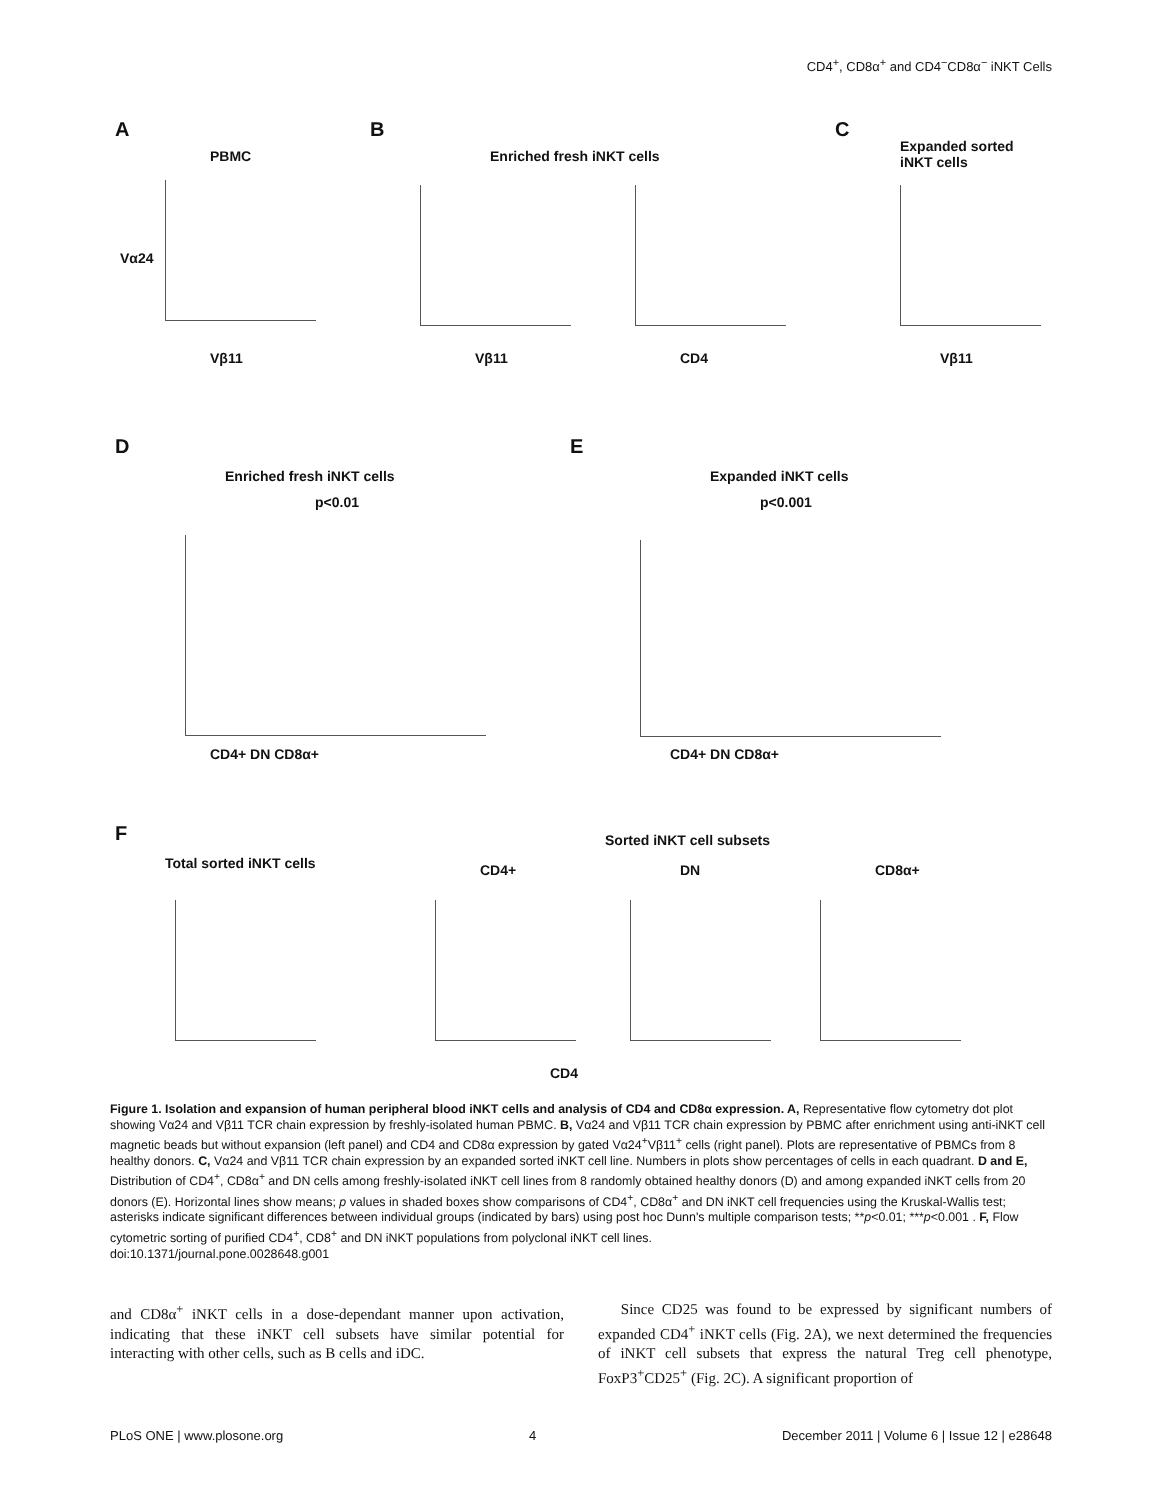CD4<sup>+</sup>, CD8α<sup>+</sup> and CD4<sup>−</sup>CD8α<sup>−</sup> iNKT Cells
A
PBMC
Vα24
Vβ11
B
Enriched fresh iNKT cells
Vβ11 CD4
C
Expanded sorted
iNKT cells
Vβ11
D
Enriched fresh iNKT cells
p<0.01
CD4+ DN CD8α+
E
Expanded iNKT cells
p<0.001
CD4+ DN CD8α+
F
Total sorted iNKT cells
Sorted iNKT cell subsets
CD4+ DN CD8α+
CD4
Figure 1. Isolation and expansion of human peripheral blood iNKT cells and analysis of CD4 and CD8α expression. A, Representative flow cytometry dot plot showing Vα24 and Vβ11 TCR chain expression by freshly-isolated human PBMC. B, Vα24 and Vβ11 TCR chain expression by PBMC after enrichment using anti-iNKT cell magnetic beads but without expansion (left panel) and CD4 and CD8α expression by gated Vα24<sup>+</sup>Vβ11<sup>+</sup> cells (right panel). Plots are representative of PBMCs from 8 healthy donors. C, Vα24 and Vβ11 TCR chain expression by an expanded sorted iNKT cell line. Numbers in plots show percentages of cells in each quadrant. D and E, Distribution of CD4<sup>+</sup>, CD8α<sup>+</sup> and DN cells among freshly-isolated iNKT cell lines from 8 randomly obtained healthy donors (D) and among expanded iNKT cells from 20 donors (E). Horizontal lines show means; p values in shaded boxes show comparisons of CD4<sup>+</sup>, CD8α<sup>+</sup> and DN iNKT cell frequencies using the Kruskal-Wallis test; asterisks indicate significant differences between individual groups (indicated by bars) using post hoc Dunn's multiple comparison tests; **p<0.01; ***p<0.001 . F, Flow cytometric sorting of purified CD4<sup>+</sup>, CD8<sup>+</sup> and DN iNKT populations from polyclonal iNKT cell lines.
doi:10.1371/journal.pone.0028648.g001
and CD8α<sup>+</sup> iNKT cells in a dose-dependant manner upon activation, indicating that these iNKT cell subsets have similar potential for interacting with other cells, such as B cells and iDC.
Since CD25 was found to be expressed by significant numbers of expanded CD4<sup>+</sup> iNKT cells (Fig. 2A), we next determined the frequencies of iNKT cell subsets that express the natural Treg cell phenotype, FoxP3<sup>+</sup>CD25<sup>+</sup> (Fig. 2C). A significant proportion of
PLoS ONE | www.plosone.org 4 December 2011 | Volume 6 | Issue 12 | e28648